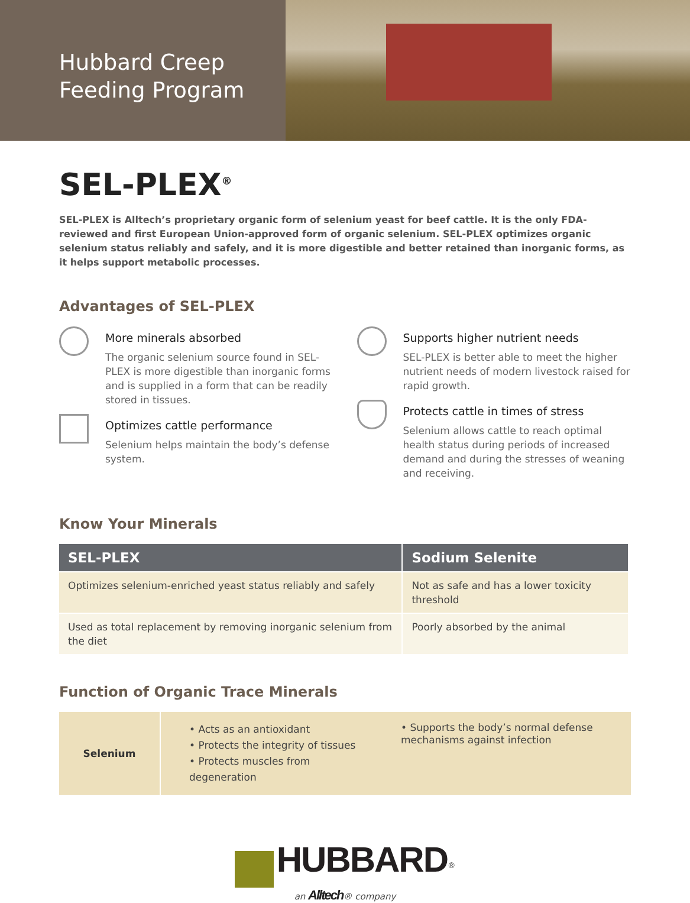Hubbard Creep
Feeding Program
SEL-PLEX<sup>®</sup>
SEL-PLEX is Alltech’s proprietary organic form of selenium yeast for beef cattle. It is the only FDA-reviewed and first European Union-approved form of organic selenium. SEL-PLEX optimizes organic selenium status reliably and safely, and it is more digestible and better retained than inorganic forms, as it helps support metabolic processes.
Advantages of SEL-PLEX
More minerals absorbed
The organic selenium source found in SEL-PLEX is more digestible than inorganic forms and is supplied in a form that can be readily stored in tissues.
Optimizes cattle performance
Selenium helps maintain the body’s defense system.
Supports higher nutrient needs
SEL-PLEX is better able to meet the higher nutrient needs of modern livestock raised for rapid growth.
Protects cattle in times of stress
Selenium allows cattle to reach optimal health status during periods of increased demand and during the stresses of weaning and receiving.
Know Your Minerals
| SEL-PLEX | Sodium Selenite |
| --- | --- |
| Optimizes selenium-enriched yeast status reliably and safely | Not as safe and has a lower toxicity threshold |
| Used as total replacement by removing inorganic selenium from the diet | Poorly absorbed by the animal |
Function of Organic Trace Minerals
Selenium
• Acts as an antioxidant
• Protects the integrity of tissues
• Protects muscles from degeneration
• Supports the body’s normal defense mechanisms against infection
HUBBARD<sup>®</sup>
an Alltech® company